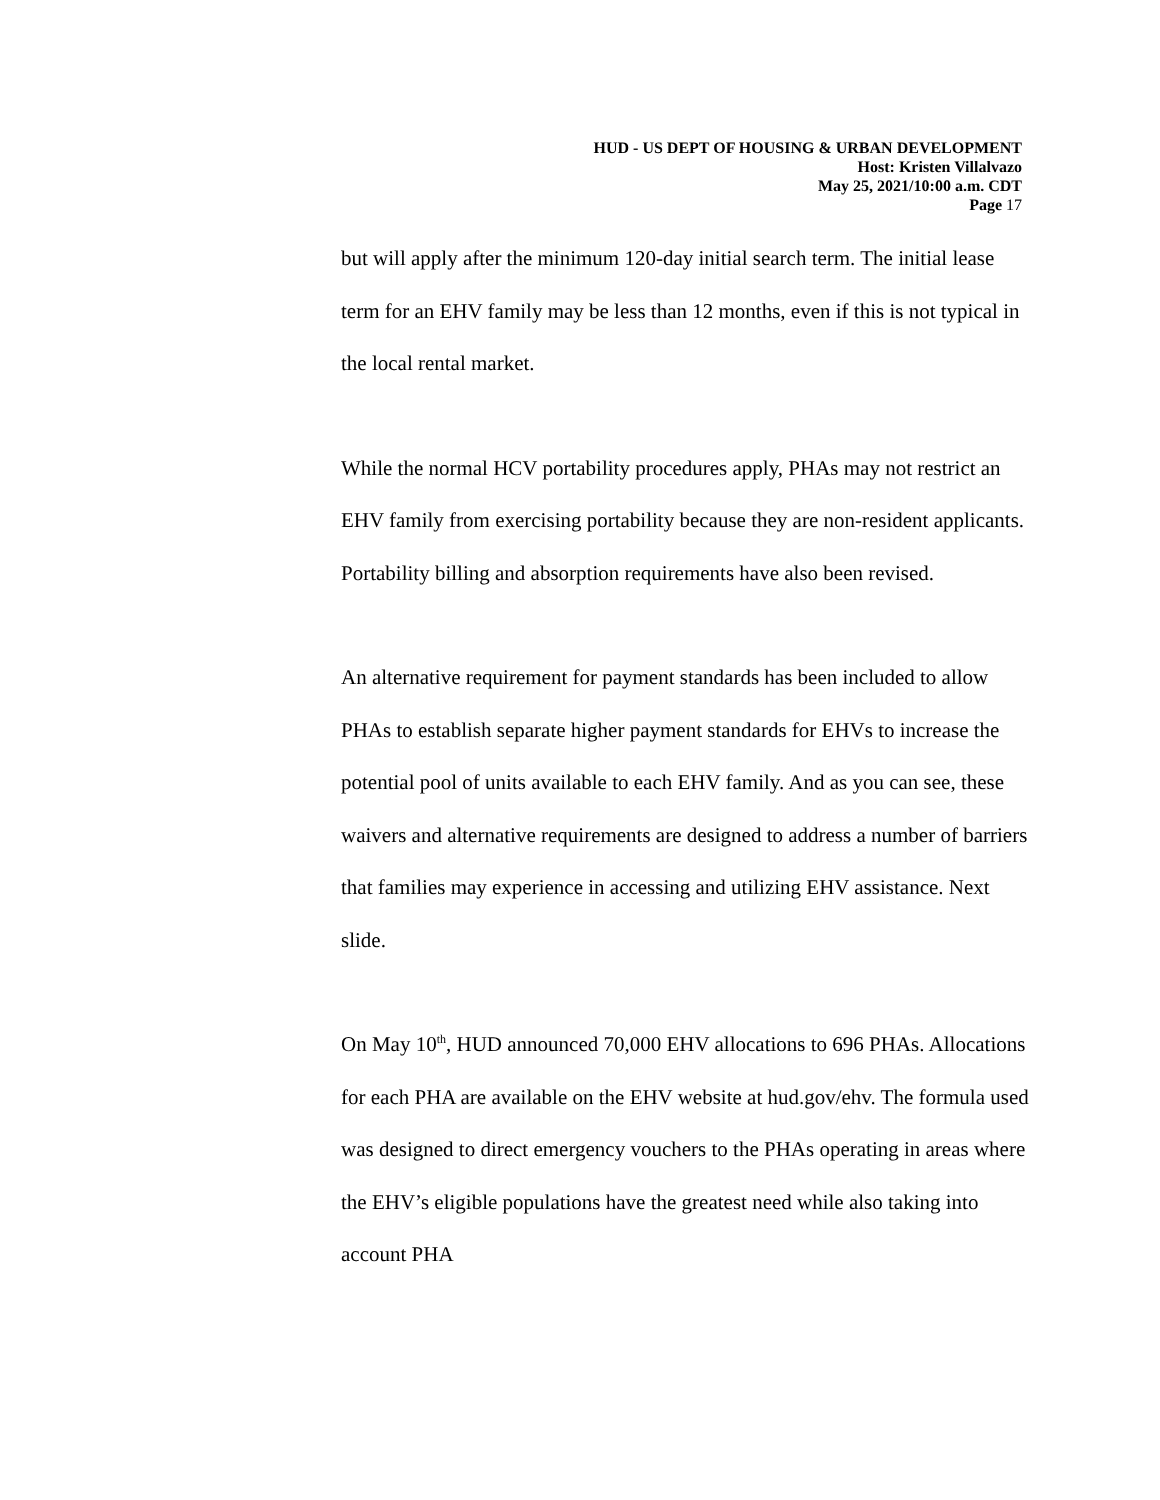HUD - US DEPT OF HOUSING & URBAN DEVELOPMENT
Host: Kristen Villalvazo
May 25, 2021/10:00 a.m. CDT
Page 17
but will apply after the minimum 120-day initial search term. The initial lease term for an EHV family may be less than 12 months, even if this is not typical in the local rental market.
While the normal HCV portability procedures apply, PHAs may not restrict an EHV family from exercising portability because they are non-resident applicants. Portability billing and absorption requirements have also been revised.
An alternative requirement for payment standards has been included to allow PHAs to establish separate higher payment standards for EHVs to increase the potential pool of units available to each EHV family. And as you can see, these waivers and alternative requirements are designed to address a number of barriers that families may experience in accessing and utilizing EHV assistance. Next slide.
On May 10<sup>th</sup>, HUD announced 70,000 EHV allocations to 696 PHAs. Allocations for each PHA are available on the EHV website at hud.gov/ehv. The formula used was designed to direct emergency vouchers to the PHAs operating in areas where the EHV’s eligible populations have the greatest need while also taking into account PHA